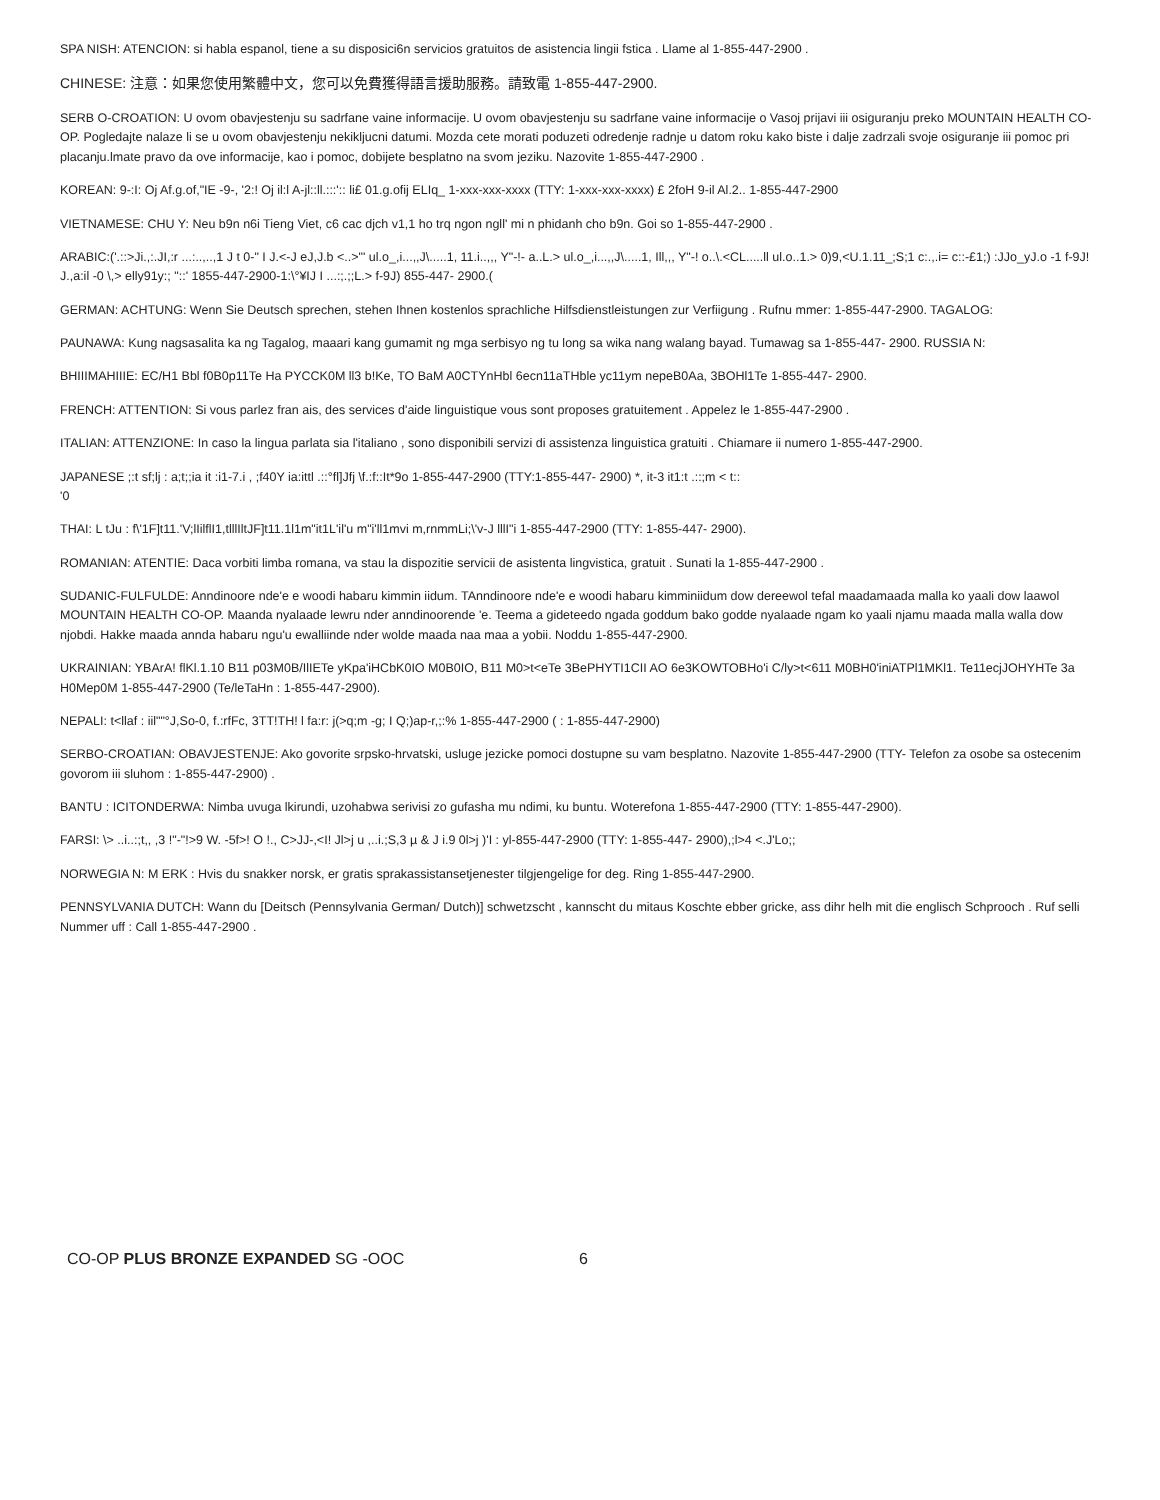SPA NISH: ATENCION: si habla espanol, tiene a su disposici6n servicios gratuitos de asistencia lingii fstica . Llame al 1-855-447-2900 .
CHINESE: 注意：如果您使用繁體中文，您可以免費獲得語言援助服務。請致電 1-855-447-2900.
SERB O-CROATION: U ovom obavjestenju su sadrfane vaine informacije. U ovom obavjestenju su sadrfane vaine informacije o Vasoj prijavi iii osiguranju preko MOUNTAIN HEALTH CO-OP. Pogledajte nalaze li se u ovom obavjestenju nekikljucni datumi. Mozda cete morati poduzeti odredenje radnje u datom roku kako biste i dalje zadrzali svoje osiguranje iii pomoc pri placanju.lmate pravo da ove informacije, kao i pomoc, dobijete besplatno na svom jeziku. Nazovite 1-855-447-2900 .
KOREAN: 9-:I: Oj Af.g.of,"IE -9-, '2:! Oj il:l A-jl::ll.:::':: li£ 01.g.ofij ELIq_ 1-xxx-xxx-xxxx (TTY: 1-xxx-xxx-xxxx) £ 2foH 9-il Al.2.. 1-855-447-2900
VIETNAMESE: CHU Y: Neu b9n n6i Tieng Viet, c6 cac djch v1,1 ho trq ngon ngll' mi n phidanh cho b9n. Goi so 1-855-447-2900 .
ARABIC:('.::>Ji.,:.JI,:r ...:..,..,1 J t 0-" I J.<-J eJ,J.b <..>"' ul.o_,i...,,J\.....1, 11.i..,,, Y"-!- a..L.> ul.o_,i...,,J\.....1, Ill,,, Y"-! o..\.<CL.....ll ul.o..1.> 0)9,<U.1.11_;S;1 c:.,.i= c::-£1;) :JJo_yJ.o -1 f-9J! J.,a:il -0 \,> elly91y:; "::' 1855-447-2900-1:\°¥IJ I ...:;.;;L.> f-9J) 855-447- 2900.(
GERMAN: ACHTUNG: Wenn Sie Deutsch sprechen, stehen Ihnen kostenlos sprachliche Hilfsdienstleistungen zur Verfiigung . Rufnu mmer: 1-855-447-2900. TAGALOG:
PAUNAWA: Kung nagsasalita ka ng Tagalog, maaari kang gumamit ng mga serbisyo ng tu long sa wika nang walang bayad. Tumawag sa 1-855-447- 2900. RUSSIA N:
BHIIIMAHIIIE: EC/H1 Bbl f0B0p11Te Ha PYCCK0M ll3 b!Ke, TO BaM A0CTYnHbl 6ecn11aTHble yc11ym nepeB0Aa, 3BOHl1Te 1-855-447- 2900.
FRENCH: ATTENTION: Si vous parlez fran ais, des services d'aide linguistique vous sont proposes gratuitement . Appelez le 1-855-447-2900 .
ITALIAN: ATTENZIONE: In caso la lingua parlata sia l'italiano , sono disponibili servizi di assistenza linguistica gratuiti . Chiamare ii numero 1-855-447-2900.
JAPANESE ;:t sf;lj : a;t;;ia it :i1-7.i , ;f40Y ia:ittl .::°fl]Jfj \f.:f::It*9o 1-855-447-2900 (TTY:1-855-447- 2900) *, it-3 it1:t .::;m < t::
'0
THAI: L tJu : f\'1F]t11.'V;lIilflI1,tlllIltJF]t11.1l1m"it1L'il'u m"i'll1mvi m,rnmmLi;\'v-J lllI"i 1-855-447-2900 (TTY: 1-855-447- 2900).
ROMANIAN: ATENTIE: Daca vorbiti limba romana, va stau la dispozitie servicii de asistenta lingvistica, gratuit . Sunati la 1-855-447-2900 .
SUDANIC-FULFULDE: Anndinoore nde'e e woodi habaru kimmin iidum. TAnndinoore nde'e e woodi habaru kimminiidum dow dereewol tefal maadamaada malla ko yaali dow laawol MOUNTAIN HEALTH CO-OP. Maanda nyalaade lewru nder anndinoorende 'e. Teema a gideteedo ngada goddum bako godde nyalaade ngam ko yaali njamu maada malla walla dow njobdi. Hakke maada annda habaru ngu'u ewalliinde nder wolde maada naa maa a yobii. Noddu 1-855-447-2900.
UKRAINIAN: YBArA! flKl.1.10 B11 p03M0B/IlIETe yKpa'iHCbK0IO M0B0IO, B11 M0>t<eTe 3BePHYTI1CII AO 6e3KOWTOBHo'i C/ly>t<611 M0BH0'iniATPl1MKl1. Te11ecjJOHYHTe 3a H0Mep0M 1-855-447-2900 (Te/leTaHn : 1-855-447-2900).
NEPALI: t<llaf : iil""°J,So-0, f.:rfFc, 3TT!TH! l fa:r: j(>q;m -g; I Q;)ap-r,;:% 1-855-447-2900 ( : 1-855-447-2900)
SERBO-CROATIAN: OBAVJESTENJE: Ako govorite srpsko-hrvatski, usluge jezicke pomoci dostupne su vam besplatno. Nazovite 1-855-447-2900 (TTY- Telefon za osobe sa ostecenim govorom iii sluhom : 1-855-447-2900) .
BANTU : ICITONDERWA: Nimba uvuga lkirundi, uzohabwa serivisi zo gufasha mu ndimi, ku buntu. Woterefona 1-855-447-2900 (TTY: 1-855-447-2900).
FARSI: \> ..i..:;t,, ,3 !"-"!>9 W. -5f>! O !., C>JJ-,<I! Jl>j u ,..i.;S,3 µ & J i.9 0l>j )'I : yl-855-447-2900 (TTY: 1-855-447- 2900),;l>4 <.J'Lo;;
NORWEGIA N: M ERK : Hvis du snakker norsk, er gratis sprakassistansetjenester tilgjengelige for deg. Ring 1-855-447-2900.
PENNSYLVANIA DUTCH: Wann du [Deitsch (Pennsylvania German/ Dutch)] schwetzscht , kannscht du mitaus Koschte ebber gricke, ass dihr helh mit die englisch Schprooch . Ruf selli Nummer uff : Call 1-855-447-2900 .
CO-OP PLUS BRONZE EXPANDED SG -OOC 6